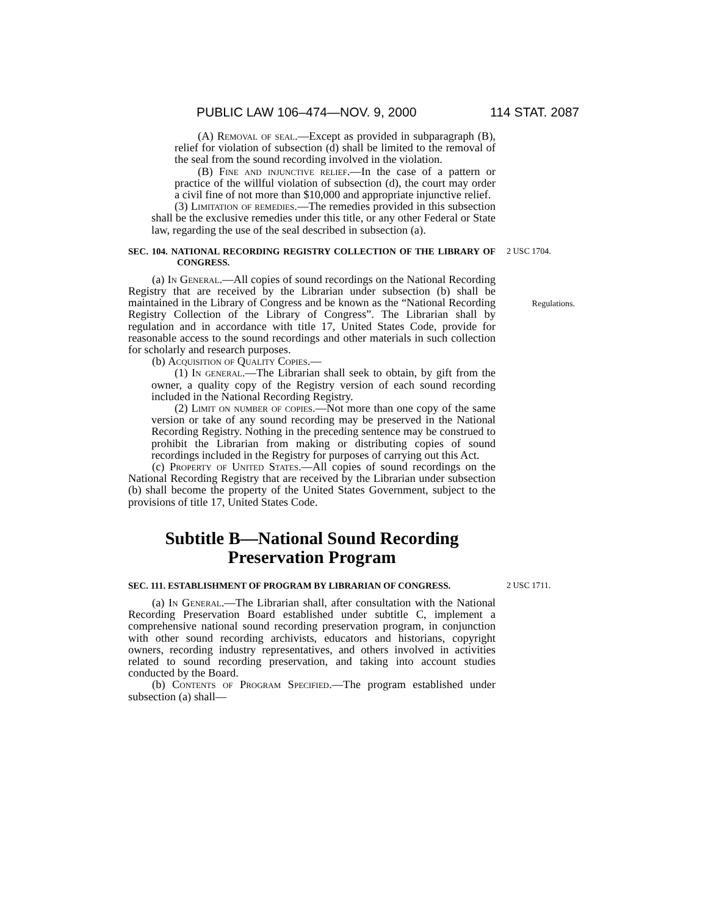PUBLIC LAW 106–474—NOV. 9, 2000 114 STAT. 2087
(A) Removal of seal.—Except as provided in subparagraph (B), relief for violation of subsection (d) shall be limited to the removal of the seal from the sound recording involved in the violation.
(B) Fine and injunctive relief.—In the case of a pattern or practice of the willful violation of subsection (d), the court may order a civil fine of not more than $10,000 and appropriate injunctive relief.
(3) Limitation of remedies.—The remedies provided in this subsection shall be the exclusive remedies under this title, or any other Federal or State law, regarding the use of the seal described in subsection (a).
SEC. 104. NATIONAL RECORDING REGISTRY COLLECTION OF THE LIBRARY OF CONGRESS. 2 USC 1704.
(a) In General.—All copies of sound recordings on the National Recording Registry that are received by the Librarian under subsection (b) shall be maintained in the Library of Congress and be known as the “National Recording Registry Collection of the Library of Congress”. The Librarian shall by regulation and in accordance with title 17, United States Code, provide for reasonable access to the sound recordings and other materials in such collection for scholarly and research purposes. Regulations.
(b) Acquisition of Quality Copies.—
(1) In general.—The Librarian shall seek to obtain, by gift from the owner, a quality copy of the Registry version of each sound recording included in the National Recording Registry.
(2) Limit on number of copies.—Not more than one copy of the same version or take of any sound recording may be preserved in the National Recording Registry. Nothing in the preceding sentence may be construed to prohibit the Librarian from making or distributing copies of sound recordings included in the Registry for purposes of carrying out this Act.
(c) Property of United States.—All copies of sound recordings on the National Recording Registry that are received by the Librarian under subsection (b) shall become the property of the United States Government, subject to the provisions of title 17, United States Code.
Subtitle B—National Sound Recording
Preservation Program
SEC. 111. ESTABLISHMENT OF PROGRAM BY LIBRARIAN OF CONGRESS. 2 USC 1711.
(a) In General.—The Librarian shall, after consultation with the National Recording Preservation Board established under subtitle C, implement a comprehensive national sound recording preservation program, in conjunction with other sound recording archivists, educators and historians, copyright owners, recording industry representatives, and others involved in activities related to sound recording preservation, and taking into account studies conducted by the Board.
(b) Contents of Program Specified.—The program established under subsection (a) shall—